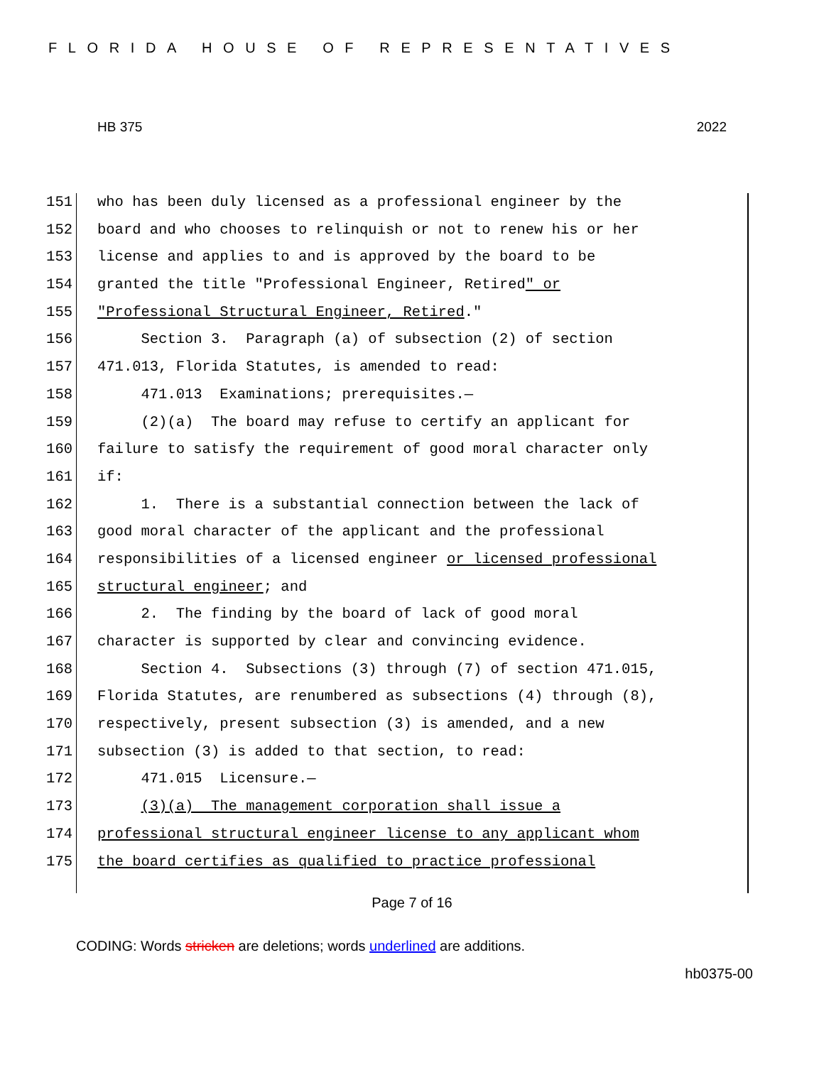FLORIDA HOUSE OF REPRESENTATIVES
HB 375 2022
151 who has been duly licensed as a professional engineer by the
152 board and who chooses to relinquish or not to renew his or her
153 license and applies to and is approved by the board to be
154 granted the title "Professional Engineer, Retired" or
155 "Professional Structural Engineer, Retired."
156 Section 3. Paragraph (a) of subsection (2) of section
157 471.013, Florida Statutes, is amended to read:
158 471.013 Examinations; prerequisites.—
159 (2)(a) The board may refuse to certify an applicant for
160 failure to satisfy the requirement of good moral character only
161 if:
162 1. There is a substantial connection between the lack of
163 good moral character of the applicant and the professional
164 responsibilities of a licensed engineer or licensed professional
165 structural engineer; and
166 2. The finding by the board of lack of good moral
167 character is supported by clear and convincing evidence.
168 Section 4. Subsections (3) through (7) of section 471.015,
169 Florida Statutes, are renumbered as subsections (4) through (8),
170 respectively, present subsection (3) is amended, and a new
171 subsection (3) is added to that section, to read:
172 471.015 Licensure.—
173 (3)(a) The management corporation shall issue a
174 professional structural engineer license to any applicant whom
175 the board certifies as qualified to practice professional
Page 7 of 16
CODING: Words stricken are deletions; words underlined are additions.
hb0375-00